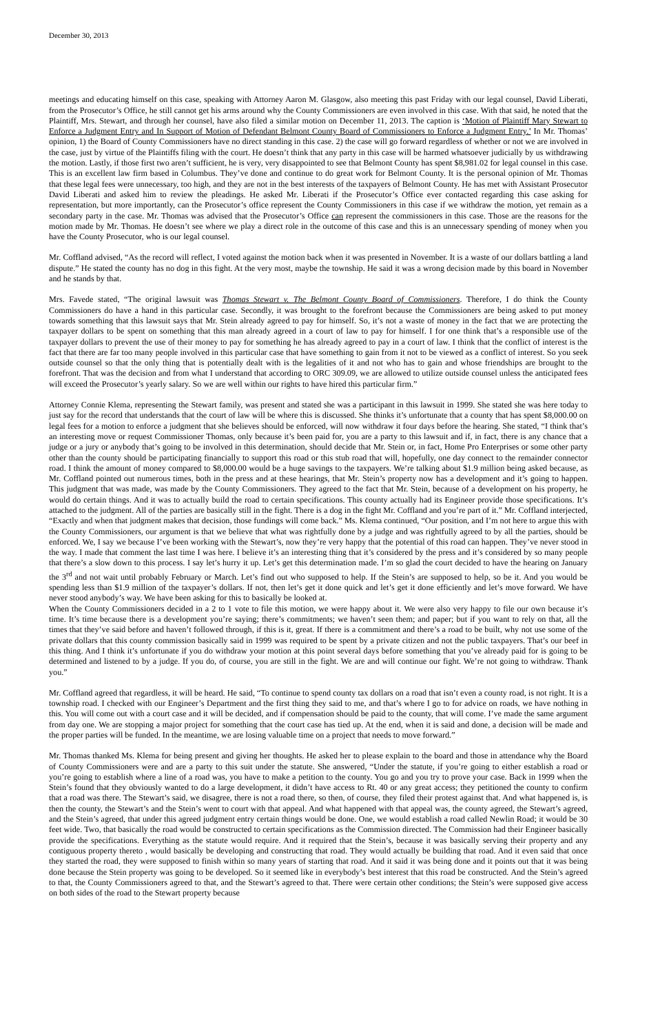December 30, 2013
meetings and educating himself on this case, speaking with Attorney Aaron M. Glasgow, also meeting this past Friday with our legal counsel, David Liberati, from the Prosecutor’s Office, he still cannot get his arms around why the County Commissioners are even involved in this case. With that said, he noted that the Plaintiff, Mrs. Stewart, and through her counsel, have also filed a similar motion on December 11, 2013. The caption is ‘Motion of Plaintiff Mary Stewart to Enforce a Judgment Entry and In Support of Motion of Defendant Belmont County Board of Commissioners to Enforce a Judgment Entry.’ In Mr. Thomas’ opinion, 1) the Board of County Commissioners have no direct standing in this case. 2) the case will go forward regardless of whether or not we are involved in the case, just by virtue of the Plaintiffs filing with the court. He doesn’t think that any party in this case will be harmed whatsoever judicially by us withdrawing the motion. Lastly, if those first two aren’t sufficient, he is very, very disappointed to see that Belmont County has spent $8,981.02 for legal counsel in this case. This is an excellent law firm based in Columbus. They’ve done and continue to do great work for Belmont County. It is the personal opinion of Mr. Thomas that these legal fees were unnecessary, too high, and they are not in the best interests of the taxpayers of Belmont County. He has met with Assistant Prosecutor David Liberati and asked him to review the pleadings. He asked Mr. Liberati if the Prosecutor’s Office ever contacted regarding this case asking for representation, but more importantly, can the Prosecutor’s office represent the County Commissioners in this case if we withdraw the motion, yet remain as a secondary party in the case. Mr. Thomas was advised that the Prosecutor’s Office can represent the commissioners in this case. Those are the reasons for the motion made by Mr. Thomas. He doesn’t see where we play a direct role in the outcome of this case and this is an unnecessary spending of money when you have the County Prosecutor, who is our legal counsel.
Mr. Coffland advised, “As the record will reflect, I voted against the motion back when it was presented in November. It is a waste of our dollars battling a land dispute.” He stated the county has no dog in this fight. At the very most, maybe the township. He said it was a wrong decision made by this board in November and he stands by that.
Mrs. Favede stated, “The original lawsuit was Thomas Stewart v. The Belmont County Board of Commissioners. Therefore, I do think the County Commissioners do have a hand in this particular case. Secondly, it was brought to the forefront because the Commissioners are being asked to put money towards something that this lawsuit says that Mr. Stein already agreed to pay for himself. So, it’s not a waste of money in the fact that we are protecting the taxpayer dollars to be spent on something that this man already agreed in a court of law to pay for himself. I for one think that’s a responsible use of the taxpayer dollars to prevent the use of their money to pay for something he has already agreed to pay in a court of law. I think that the conflict of interest is the fact that there are far too many people involved in this particular case that have something to gain from it not to be viewed as a conflict of interest. So you seek outside counsel so that the only thing that is potentially dealt with is the legalities of it and not who has to gain and whose friendships are brought to the forefront. That was the decision and from what I understand that according to ORC 309.09, we are allowed to utilize outside counsel unless the anticipated fees will exceed the Prosecutor’s yearly salary. So we are well within our rights to have hired this particular firm.”
Attorney Connie Klema, representing the Stewart family, was present and stated she was a participant in this lawsuit in 1999. She stated she was here today to just say for the record that understands that the court of law will be where this is discussed. She thinks it’s unfortunate that a county that has spent $8,000.00 on legal fees for a motion to enforce a judgment that she believes should be enforced, will now withdraw it four days before the hearing. She stated, “I think that’s an interesting move or request Commissioner Thomas, only because it’s been paid for, you are a party to this lawsuit and if, in fact, there is any chance that a judge or a jury or anybody that’s going to be involved in this determination, should decide that Mr. Stein or, in fact, Home Pro Enterprises or some other party other than the county should be participating financially to support this road or this stub road that will, hopefully, one day connect to the remainder connector road. I think the amount of money compared to $8,000.00 would be a huge savings to the taxpayers. We’re talking about $1.9 million being asked because, as Mr. Coffland pointed out numerous times, both in the press and at these hearings, that Mr. Stein’s property now has a development and it’s going to happen. This judgment that was made, was made by the County Commissioners. They agreed to the fact that Mr. Stein, because of a development on his property, he would do certain things. And it was to actually build the road to certain specifications. This county actually had its Engineer provide those specifications. It’s attached to the judgment. All of the parties are basically still in the fight. There is a dog in the fight Mr. Coffland and you’re part of it.” Mr. Coffland interjected, “Exactly and when that judgment makes that decision, those fundings will come back.” Ms. Klema continued, “Our position, and I’m not here to argue this with the County Commissioners, our argument is that we believe that what was rightfully done by a judge and was rightfully agreed to by all the parties, should be enforced. We, I say we because I’ve been working with the Stewart’s, now they’re very happy that the potential of this road can happen. They’ve never stood in the way. I made that comment the last time I was here. I believe it’s an interesting thing that it’s considered by the press and it’s considered by so many people that there’s a slow down to this process. I say let’s hurry it up. Let’s get this determination made. I’m so glad the court decided to have the hearing on January the 3<sup>rd</sup> and not wait until probably February or March. Let’s find out who supposed to help. If the Stein’s are supposed to help, so be it. And you would be spending less than $1.9 million of the taxpayer’s dollars. If not, then let’s get it done quick and let’s get it done efficiently and let’s move forward. We have never stood anybody’s way. We have been asking for this to basically be looked at.
When the County Commissioners decided in a 2 to 1 vote to file this motion, we were happy about it. We were also very happy to file our own because it’s time. It’s time because there is a development you’re saying; there’s commitments; we haven’t seen them; and paper; but if you want to rely on that, all the times that they’ve said before and haven’t followed through, if this is it, great. If there is a commitment and there’s a road to be built, why not use some of the private dollars that this county commission basically said in 1999 was required to be spent by a private citizen and not the public taxpayers. That’s our beef in this thing. And I think it’s unfortunate if you do withdraw your motion at this point several days before something that you’ve already paid for is going to be determined and listened to by a judge. If you do, of course, you are still in the fight. We are and will continue our fight. We’re not going to withdraw. Thank you.”
Mr. Coffland agreed that regardless, it will be heard. He said, “To continue to spend county tax dollars on a road that isn’t even a county road, is not right. It is a township road. I checked with our Engineer’s Department and the first thing they said to me, and that’s where I go to for advice on roads, we have nothing in this. You will come out with a court case and it will be decided, and if compensation should be paid to the county, that will come. I’ve made the same argument from day one. We are stopping a major project for something that the court case has tied up. At the end, when it is said and done, a decision will be made and the proper parties will be funded. In the meantime, we are losing valuable time on a project that needs to move forward.”
Mr. Thomas thanked Ms. Klema for being present and giving her thoughts. He asked her to please explain to the board and those in attendance why the Board of County Commissioners were and are a party to this suit under the statute. She answered, “Under the statute, if you’re going to either establish a road or you’re going to establish where a line of a road was, you have to make a petition to the county. You go and you try to prove your case. Back in 1999 when the Stein’s found that they obviously wanted to do a large development, it didn’t have access to Rt. 40 or any great access; they petitioned the county to confirm that a road was there. The Stewart’s said, we disagree, there is not a road there, so then, of course, they filed their protest against that. And what happened is, is then the county, the Stewart’s and the Stein’s went to court with that appeal. And what happened with that appeal was, the county agreed, the Stewart’s agreed, and the Stein’s agreed, that under this agreed judgment entry certain things would be done. One, we would establish a road called Newlin Road; it would be 30 feet wide. Two, that basically the road would be constructed to certain specifications as the Commission directed. The Commission had their Engineer basically provide the specifications. Everything as the statute would require. And it required that the Stein’s, because it was basically serving their property and any contiguous property thereto , would basically be developing and constructing that road. They would actually be building that road. And it even said that once they started the road, they were supposed to finish within so many years of starting that road. And it said it was being done and it points out that it was being done because the Stein property was going to be developed. So it seemed like in everybody’s best interest that this road be constructed. And the Stein’s agreed to that, the County Commissioners agreed to that, and the Stewart’s agreed to that. There were certain other conditions; the Stein’s were supposed give access on both sides of the road to the Stewart property because